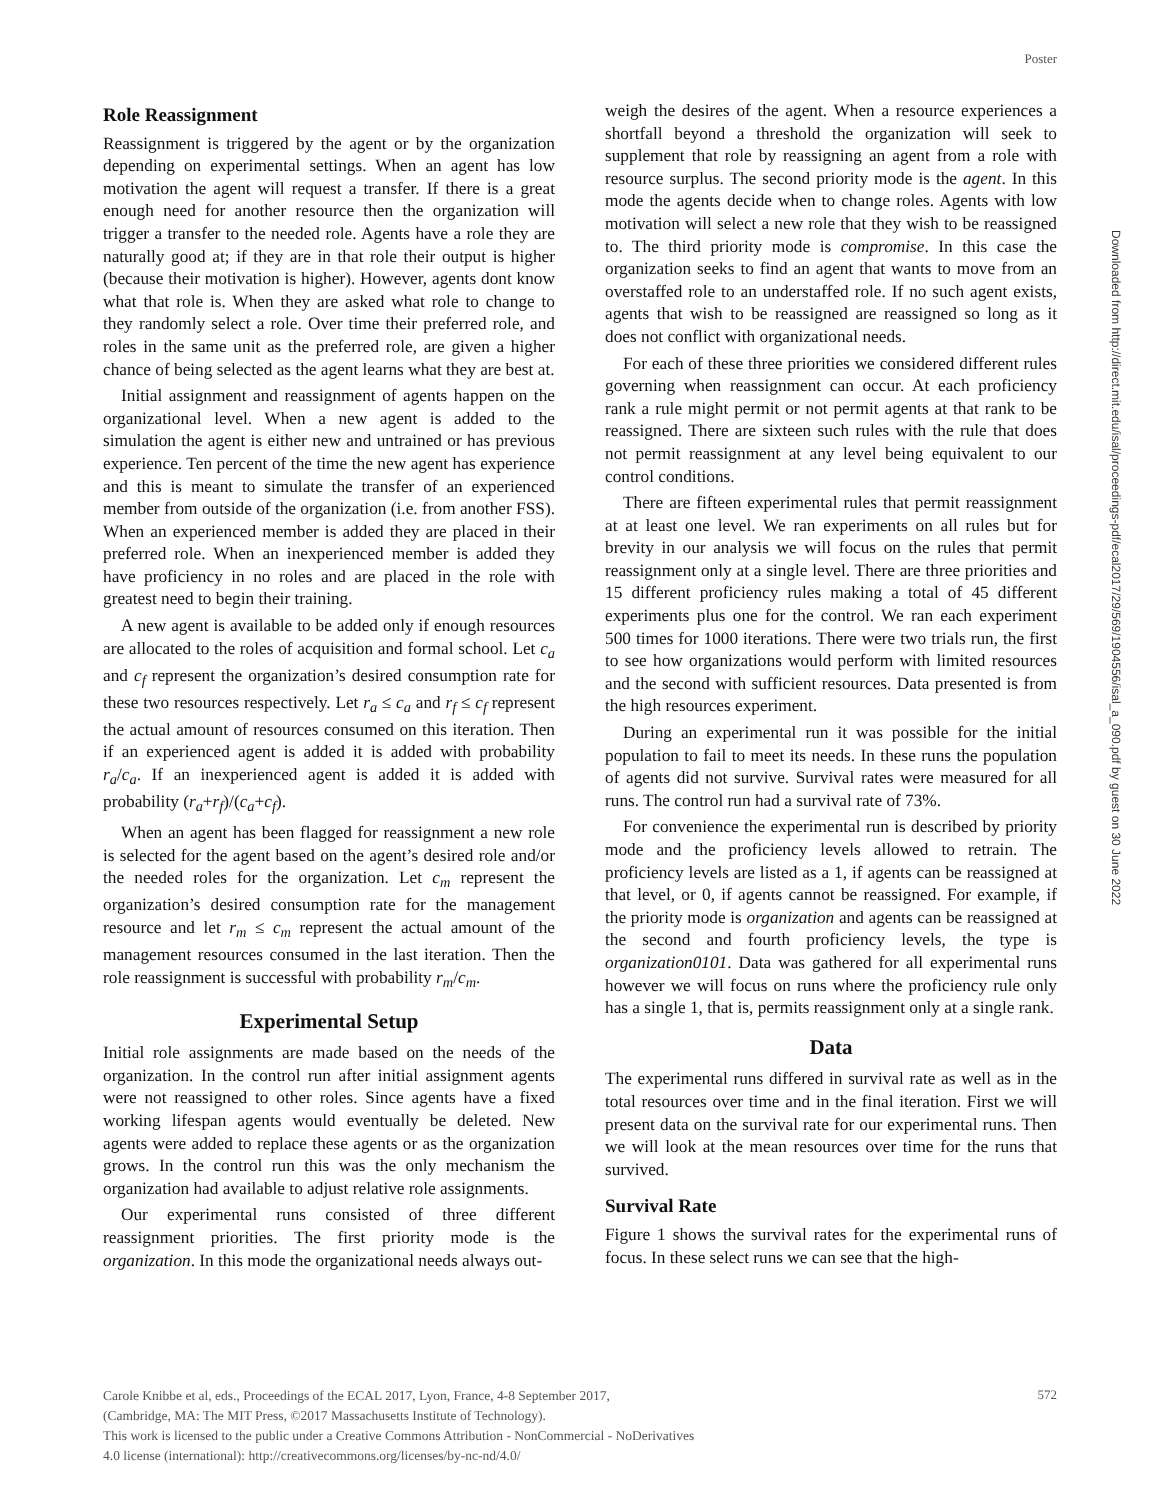Poster
Role Reassignment
Reassignment is triggered by the agent or by the organization depending on experimental settings. When an agent has low motivation the agent will request a transfer. If there is a great enough need for another resource then the organization will trigger a transfer to the needed role. Agents have a role they are naturally good at; if they are in that role their output is higher (because their motivation is higher). However, agents dont know what that role is. When they are asked what role to change to they randomly select a role. Over time their preferred role, and roles in the same unit as the preferred role, are given a higher chance of being selected as the agent learns what they are best at.
Initial assignment and reassignment of agents happen on the organizational level. When a new agent is added to the simulation the agent is either new and untrained or has previous experience. Ten percent of the time the new agent has experience and this is meant to simulate the transfer of an experienced member from outside of the organization (i.e. from another FSS). When an experienced member is added they are placed in their preferred role. When an inexperienced member is added they have proficiency in no roles and are placed in the role with greatest need to begin their training.
A new agent is available to be added only if enough resources are allocated to the roles of acquisition and formal school. Let c<sub>a</sub> and c<sub>f</sub> represent the organization’s desired consumption rate for these two resources respectively. Let r<sub>a</sub> ≤ c<sub>a</sub> and r<sub>f</sub> ≤ c<sub>f</sub> represent the actual amount of resources consumed on this iteration. Then if an experienced agent is added it is added with probability r<sub>a</sub>/c<sub>a</sub>. If an inexperienced agent is added it is added with probability (r<sub>a</sub>+r<sub>f</sub>)/(c<sub>a</sub>+c<sub>f</sub>).
When an agent has been flagged for reassignment a new role is selected for the agent based on the agent’s desired role and/or the needed roles for the organization. Let c<sub>m</sub> represent the organization’s desired consumption rate for the management resource and let r<sub>m</sub> ≤ c<sub>m</sub> represent the actual amount of the management resources consumed in the last iteration. Then the role reassignment is successful with probability r<sub>m</sub>/c<sub>m</sub>.
Experimental Setup
Initial role assignments are made based on the needs of the organization. In the control run after initial assignment agents were not reassigned to other roles. Since agents have a fixed working lifespan agents would eventually be deleted. New agents were added to replace these agents or as the organization grows. In the control run this was the only mechanism the organization had available to adjust relative role assignments.
Our experimental runs consisted of three different reassignment priorities. The first priority mode is the organization. In this mode the organizational needs always out-
weigh the desires of the agent. When a resource experiences a shortfall beyond a threshold the organization will seek to supplement that role by reassigning an agent from a role with resource surplus. The second priority mode is the agent. In this mode the agents decide when to change roles. Agents with low motivation will select a new role that they wish to be reassigned to. The third priority mode is compromise. In this case the organization seeks to find an agent that wants to move from an overstaffed role to an understaffed role. If no such agent exists, agents that wish to be reassigned are reassigned so long as it does not conflict with organizational needs.
For each of these three priorities we considered different rules governing when reassignment can occur. At each proficiency rank a rule might permit or not permit agents at that rank to be reassigned. There are sixteen such rules with the rule that does not permit reassignment at any level being equivalent to our control conditions.
There are fifteen experimental rules that permit reassignment at at least one level. We ran experiments on all rules but for brevity in our analysis we will focus on the rules that permit reassignment only at a single level. There are three priorities and 15 different proficiency rules making a total of 45 different experiments plus one for the control. We ran each experiment 500 times for 1000 iterations. There were two trials run, the first to see how organizations would perform with limited resources and the second with sufficient resources. Data presented is from the high resources experiment.
During an experimental run it was possible for the initial population to fail to meet its needs. In these runs the population of agents did not survive. Survival rates were measured for all runs. The control run had a survival rate of 73%.
For convenience the experimental run is described by priority mode and the proficiency levels allowed to retrain. The proficiency levels are listed as a 1, if agents can be reassigned at that level, or 0, if agents cannot be reassigned. For example, if the priority mode is organization and agents can be reassigned at the second and fourth proficiency levels, the type is organization0101. Data was gathered for all experimental runs however we will focus on runs where the proficiency rule only has a single 1, that is, permits reassignment only at a single rank.
Data
The experimental runs differed in survival rate as well as in the total resources over time and in the final iteration. First we will present data on the survival rate for our experimental runs. Then we will look at the mean resources over time for the runs that survived.
Survival Rate
Figure 1 shows the survival rates for the experimental runs of focus. In these select runs we can see that the high-
Downloaded from http://direct.mit.edu/isal/proceedings-pdf/ecal2017/29/569/1904556/isal_a_090.pdf by guest on 30 June 2022
Carole Knibbe et al, eds., Proceedings of the ECAL 2017, Lyon, France, 4-8 September 2017,
(Cambridge, MA: The MIT Press, ©2017 Massachusetts Institute of Technology).
This work is licensed to the public under a Creative Commons Attribution - NonCommercial - NoDerivatives
4.0 license (international): http://creativecommons.org/licenses/by-nc-nd/4.0/
572